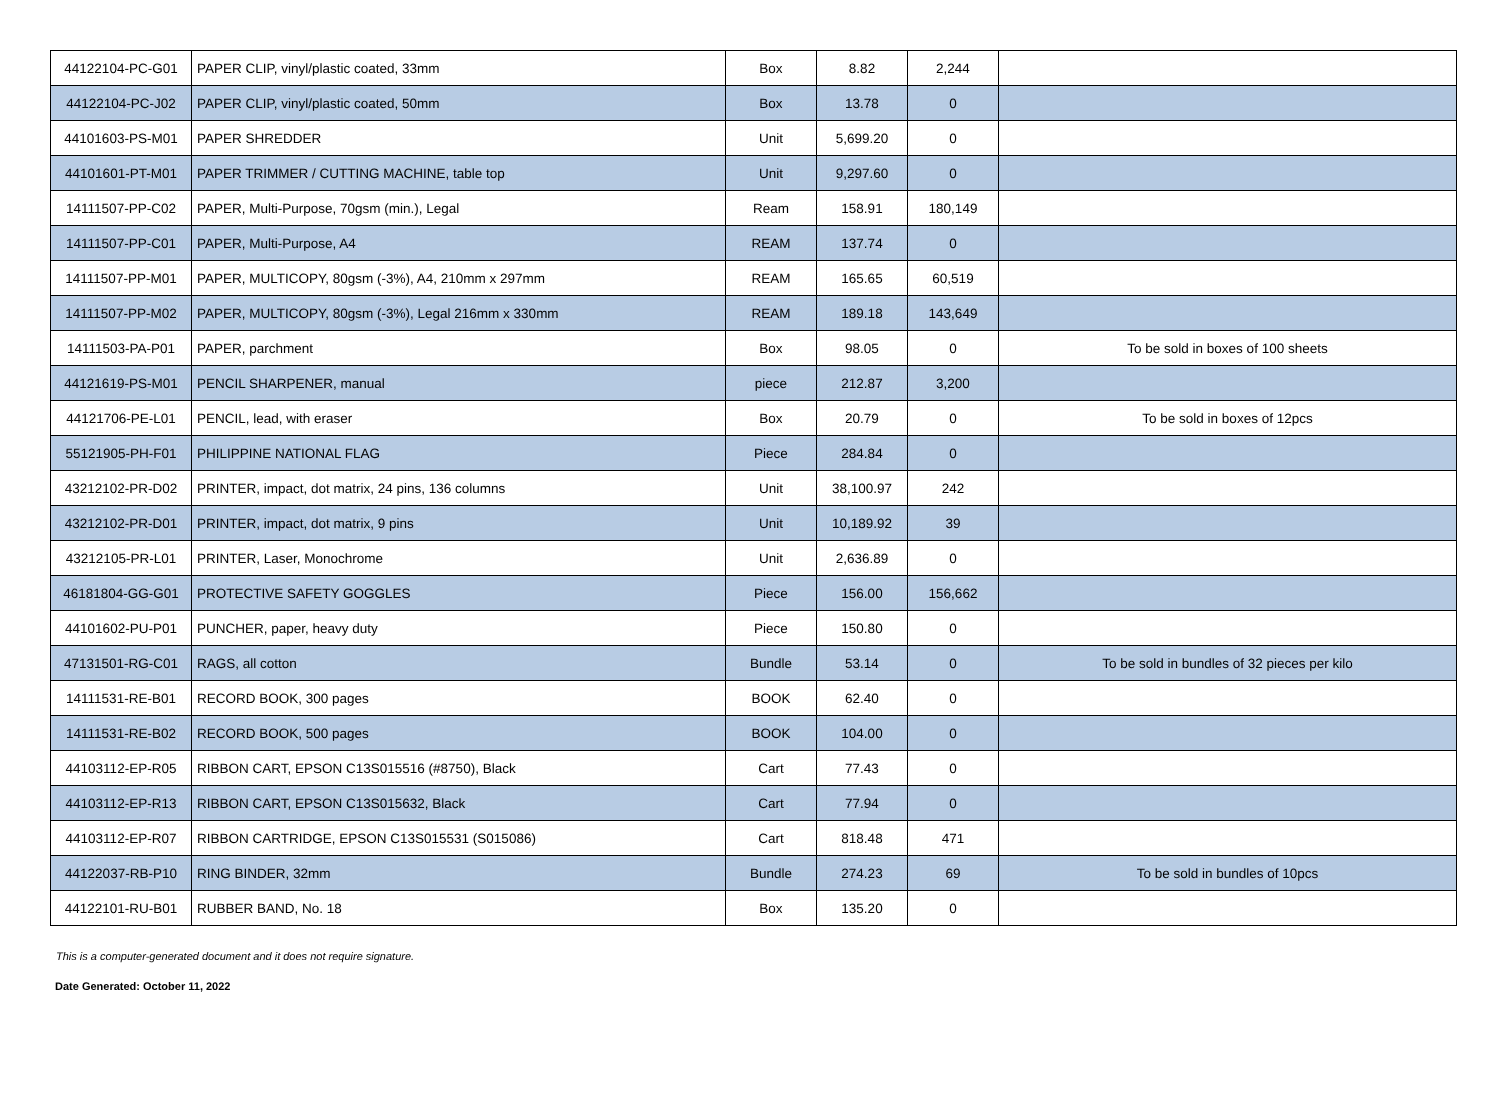| 44122104-PC-G01 | PAPER CLIP, vinyl/plastic coated, 33mm | Box | 8.82 | 2,244 | |
| 44122104-PC-J02 | PAPER CLIP, vinyl/plastic coated, 50mm | Box | 13.78 | 0 | |
| 44101603-PS-M01 | PAPER SHREDDER | Unit | 5,699.20 | 0 | |
| 44101601-PT-M01 | PAPER TRIMMER / CUTTING MACHINE, table top | Unit | 9,297.60 | 0 | |
| 14111507-PP-C02 | PAPER, Multi-Purpose, 70gsm (min.), Legal | Ream | 158.91 | 180,149 | |
| 14111507-PP-C01 | PAPER, Multi-Purpose, A4 | REAM | 137.74 | 0 | |
| 14111507-PP-M01 | PAPER, MULTICOPY, 80gsm (-3%), A4, 210mm x 297mm | REAM | 165.65 | 60,519 | |
| 14111507-PP-M02 | PAPER, MULTICOPY, 80gsm (-3%), Legal 216mm x 330mm | REAM | 189.18 | 143,649 | |
| 14111503-PA-P01 | PAPER, parchment | Box | 98.05 | 0 | To be sold in boxes of 100 sheets |
| 44121619-PS-M01 | PENCIL SHARPENER, manual | piece | 212.87 | 3,200 | |
| 44121706-PE-L01 | PENCIL, lead, with eraser | Box | 20.79 | 0 | To be sold in boxes of 12pcs |
| 55121905-PH-F01 | PHILIPPINE NATIONAL FLAG | Piece | 284.84 | 0 | |
| 43212102-PR-D02 | PRINTER, impact, dot matrix, 24 pins, 136 columns | Unit | 38,100.97 | 242 | |
| 43212102-PR-D01 | PRINTER, impact, dot matrix, 9 pins | Unit | 10,189.92 | 39 | |
| 43212105-PR-L01 | PRINTER, Laser, Monochrome | Unit | 2,636.89 | 0 | |
| 46181804-GG-G01 | PROTECTIVE SAFETY GOGGLES | Piece | 156.00 | 156,662 | |
| 44101602-PU-P01 | PUNCHER, paper, heavy duty | Piece | 150.80 | 0 | |
| 47131501-RG-C01 | RAGS, all cotton | Bundle | 53.14 | 0 | To be sold in bundles of 32 pieces per kilo |
| 14111531-RE-B01 | RECORD BOOK, 300 pages | BOOK | 62.40 | 0 | |
| 14111531-RE-B02 | RECORD BOOK, 500 pages | BOOK | 104.00 | 0 | |
| 44103112-EP-R05 | RIBBON CART, EPSON C13S015516 (#8750), Black | Cart | 77.43 | 0 | |
| 44103112-EP-R13 | RIBBON CART, EPSON C13S015632, Black | Cart | 77.94 | 0 | |
| 44103112-EP-R07 | RIBBON CARTRIDGE, EPSON C13S015531 (S015086) | Cart | 818.48 | 471 | |
| 44122037-RB-P10 | RING BINDER, 32mm | Bundle | 274.23 | 69 | To be sold in bundles of 10pcs |
| 44122101-RU-B01 | RUBBER BAND, No. 18 | Box | 135.20 | 0 | |
This is a computer-generated document and it does not require signature.
Date Generated: October 11, 2022